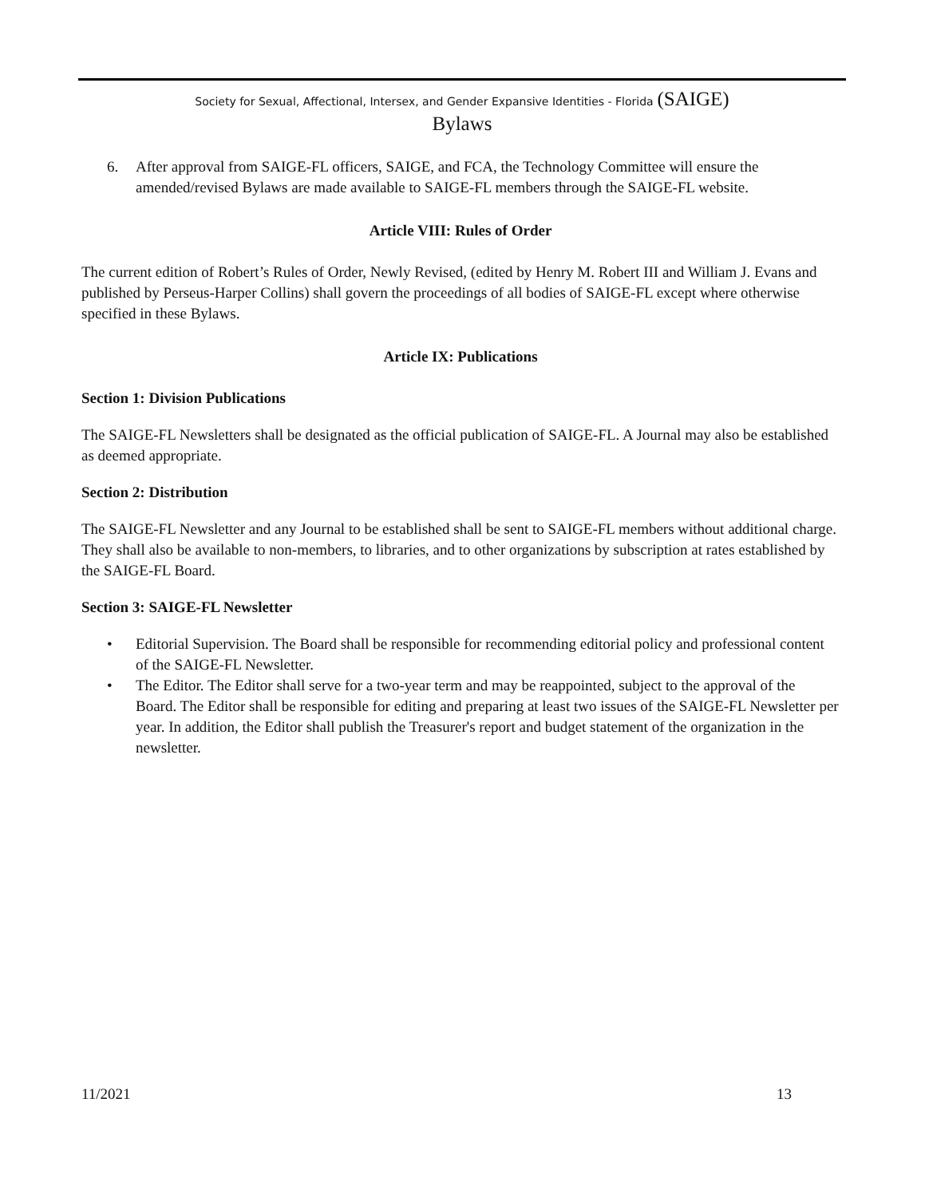Society for Sexual, Affectional, Intersex, and Gender Expansive Identities - Florida (SAIGE)
Bylaws
6. After approval from SAIGE-FL officers, SAIGE, and FCA, the Technology Committee will ensure the amended/revised Bylaws are made available to SAIGE-FL members through the SAIGE-FL website.
Article VIII: Rules of Order
The current edition of Robert’s Rules of Order, Newly Revised, (edited by Henry M. Robert III and William J. Evans and published by Perseus-Harper Collins) shall govern the proceedings of all bodies of SAIGE-FL except where otherwise specified in these Bylaws.
Article IX: Publications
Section 1: Division Publications
The SAIGE-FL Newsletters shall be designated as the official publication of SAIGE-FL. A Journal may also be established as deemed appropriate.
Section 2: Distribution
The SAIGE-FL Newsletter and any Journal to be established shall be sent to SAIGE-FL members without additional charge. They shall also be available to non-members, to libraries, and to other organizations by subscription at rates established by the SAIGE-FL Board.
Section 3: SAIGE-FL Newsletter
• Editorial Supervision. The Board shall be responsible for recommending editorial policy and professional content of the SAIGE-FL Newsletter.
• The Editor. The Editor shall serve for a two-year term and may be reappointed, subject to the approval of the Board. The Editor shall be responsible for editing and preparing at least two issues of the SAIGE-FL Newsletter per year. In addition, the Editor shall publish the Treasurer's report and budget statement of the organization in the newsletter.
11/2021 13